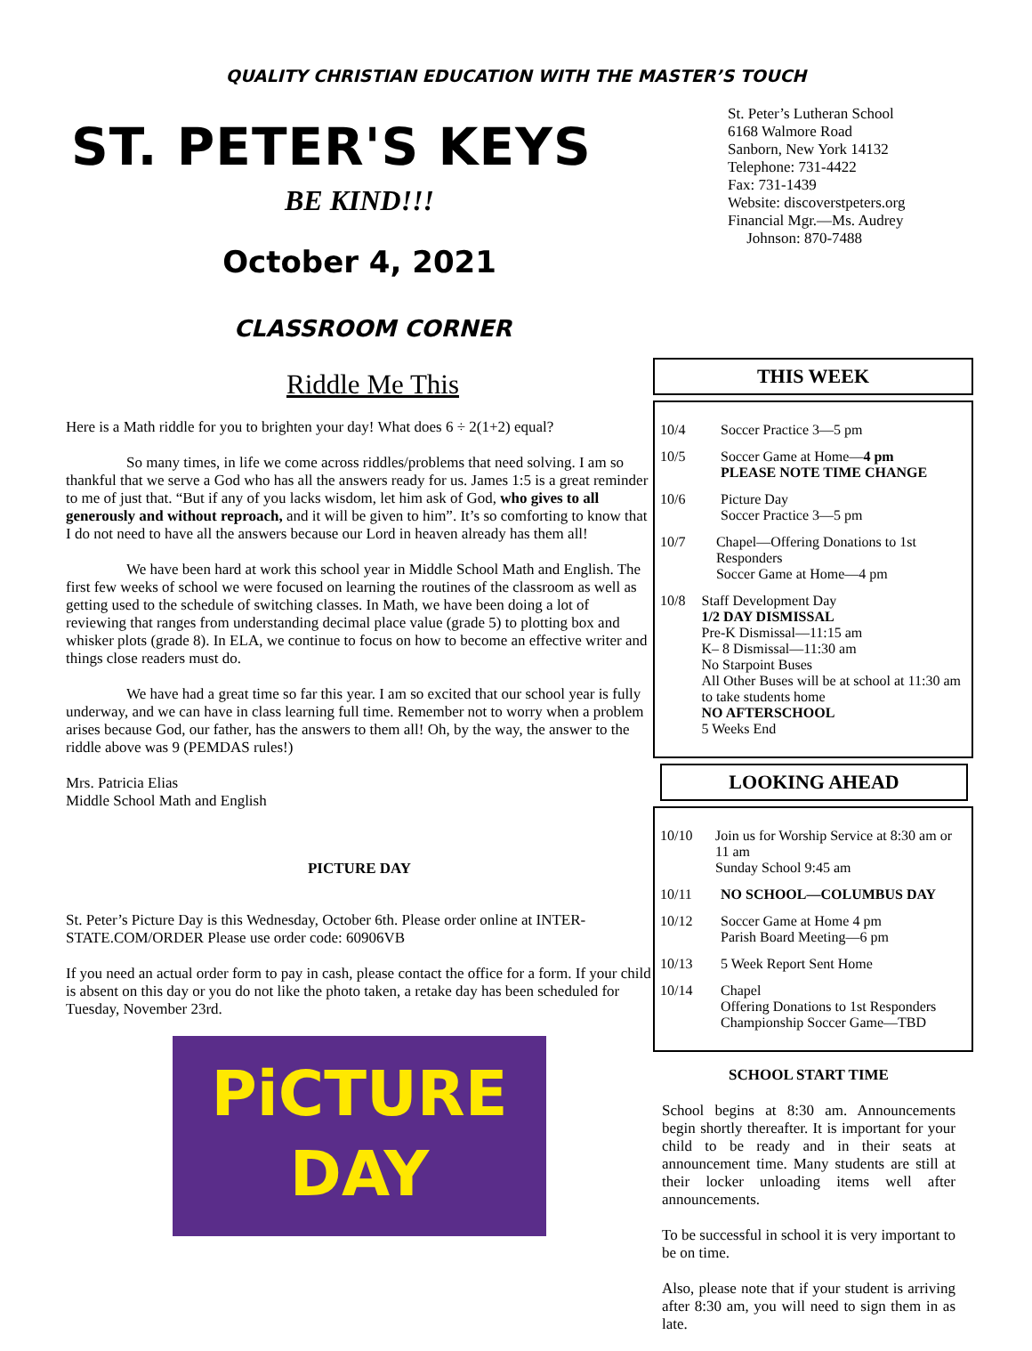QUALITY CHRISTIAN EDUCATION WITH THE MASTER’S TOUCH
St. Peter’s Lutheran School
6168 Walmore Road
Sanborn, New York 14132
Telephone: 731-4422
Fax: 731-1439
Website: discoverstpeters.org
Financial Mgr.—Ms. Audrey
Johnson: 870-7488
ST. PETER'S KEYS
BE KIND!!!
October 4, 2021
CLASSROOM CORNER
Riddle Me This
Here is a Math riddle for you to brighten your day! What does 6 ÷ 2(1+2) equal?
So many times, in life we come across riddles/problems that need solving. I am so thankful that we serve a God who has all the answers ready for us. James 1:5 is a great reminder to me of just that. “But if any of you lacks wisdom, let him ask of God, who gives to all generously and without reproach, and it will be given to him”. It’s so comforting to know that I do not need to have all the answers because our Lord in heaven already has them all!
We have been hard at work this school year in Middle School Math and English. The first few weeks of school we were focused on learning the routines of the classroom as well as getting used to the schedule of switching classes. In Math, we have been doing a lot of reviewing that ranges from understanding decimal place value (grade 5) to plotting box and whisker plots (grade 8). In ELA, we continue to focus on how to become an effective writer and things close readers must do.
We have had a great time so far this year. I am so excited that our school year is fully underway, and we can have in class learning full time. Remember not to worry when a problem arises because God, our father, has the answers to them all! Oh, by the way, the answer to the riddle above was 9 (PEMDAS rules!)
Mrs. Patricia Elias
Middle School Math and English
PICTURE DAY
St. Peter’s Picture Day is this Wednesday, October 6th. Please order online at INTER-STATE.COM/ORDER Please use order code: 60906VB
If you need an actual order form to pay in cash, please contact the office for a form. If your child is absent on this day or you do not like the photo taken, a retake day has been scheduled for Tuesday, November 23rd.
PiCTURE
DAY
THIS WEEK
10/4 Soccer Practice 3—5 pm
10/5 Soccer Game at Home—4 pm
PLEASE NOTE TIME CHANGE
10/6 Picture Day
Soccer Practice 3—5 pm
10/7 Chapel—Offering Donations to 1st Responders
Soccer Game at Home—4 pm
10/8 Staff Development Day
1/2 DAY DISMISSAL
Pre-K Dismissal—11:15 am
K– 8 Dismissal—11:30 am
No Starpoint Buses
All Other Buses will be at school at 11:30 am to take students home
NO AFTERSCHOOL
5 Weeks End
LOOKING AHEAD
10/10 Join us for Worship Service at 8:30 am or 11 am
Sunday School 9:45 am
10/11 NO SCHOOL—COLUMBUS DAY
10/12 Soccer Game at Home 4 pm
Parish Board Meeting—6 pm
10/13 5 Week Report Sent Home
10/14 Chapel
Offering Donations to 1st Responders
Championship Soccer Game—TBD
SCHOOL START TIME
School begins at 8:30 am. Announcements begin shortly thereafter. It is important for your child to be ready and in their seats at announcement time. Many students are still at their locker unloading items well after announcements.
To be successful in school it is very important to be on time.
Also, please note that if your student is arriving after 8:30 am, you will need to sign them in as late.